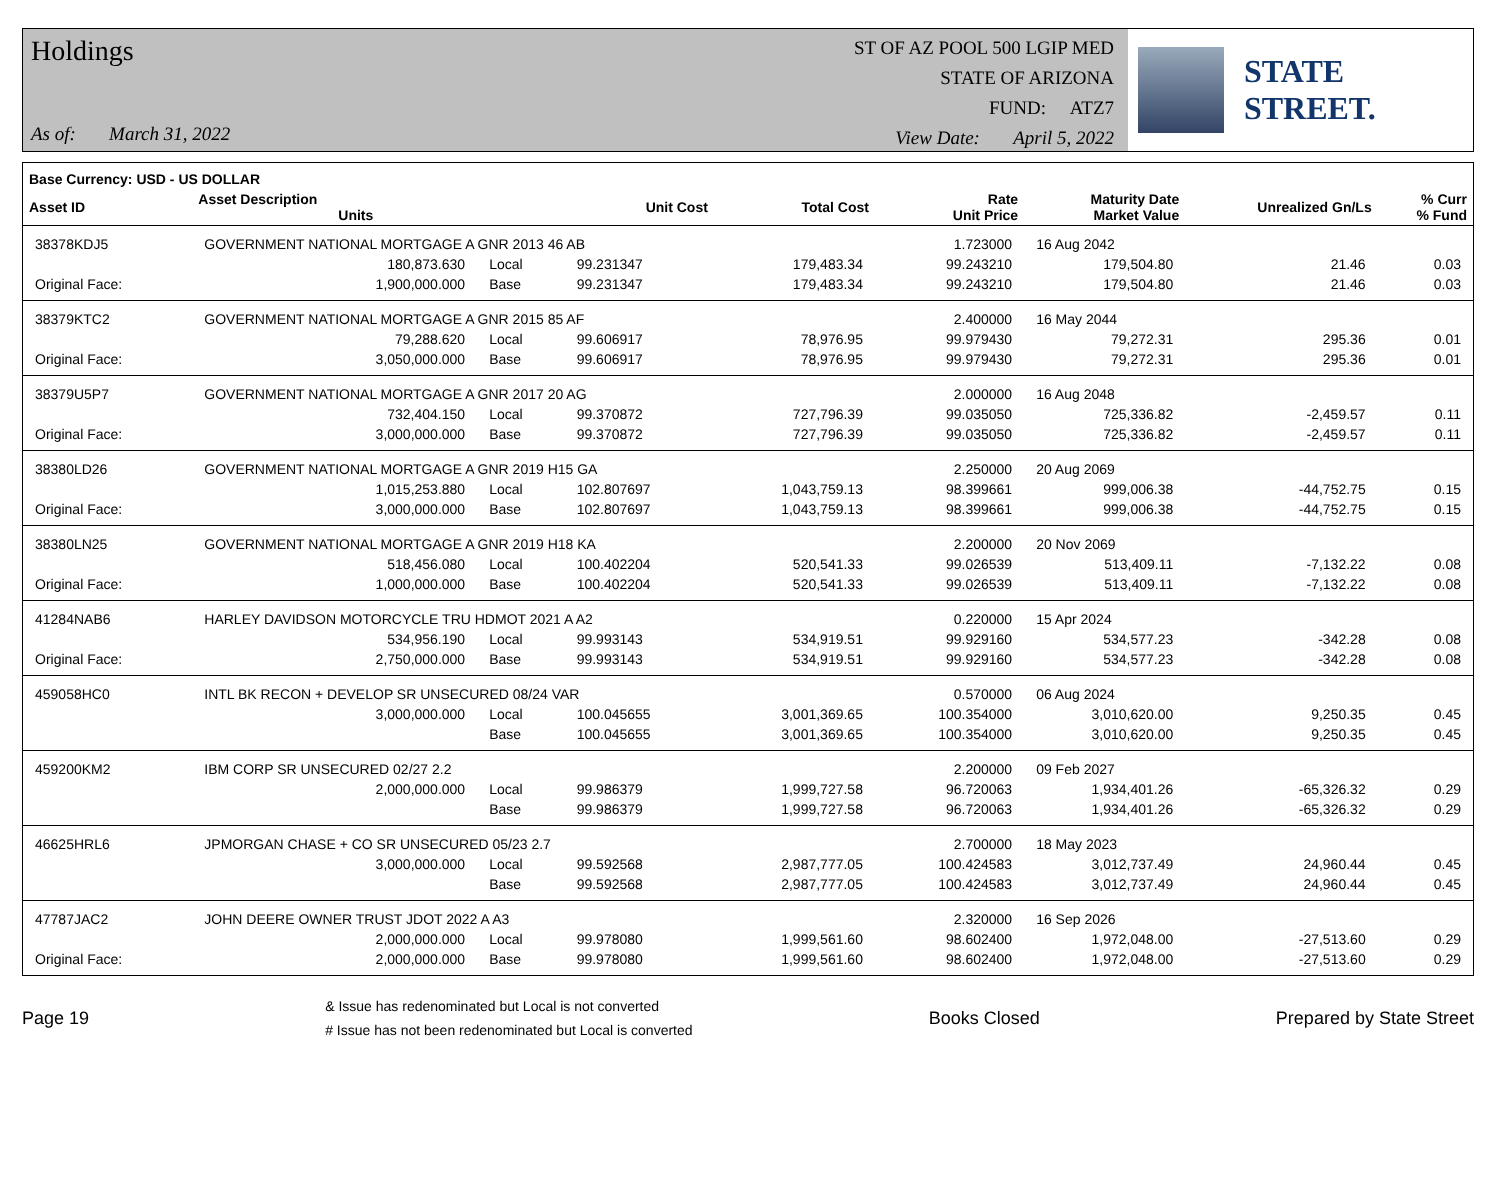Holdings
As of: March 31, 2022
ST OF AZ POOL 500 LGIP MED
STATE OF ARIZONA
FUND: ATZ7
View Date: April 5, 2022
STATE STREET.
| Base Currency: USD - US DOLLAR | | | | | | | | |
| --- | --- | --- | --- | --- | --- | --- | --- | --- |
| Asset ID | Asset Description Units | | Unit Cost | Total Cost | Rate Unit Price | Maturity Date Market Value | Unrealized Gn/Ls | % Curr % Fund |
| 38378KDJ5 | GOVERNMENT NATIONAL MORTGAGE A GNR 2013 46 AB | | | | 1.723000 | 16 Aug 2042 | | |
| | 180,873.630 | Local | 99.231347 | 179,483.34 | 99.243210 | 179,504.80 | 21.46 | 0.03 |
| Original Face: | 1,900,000.000 | Base | 99.231347 | 179,483.34 | 99.243210 | 179,504.80 | 21.46 | 0.03 |
| 38379KTC2 | GOVERNMENT NATIONAL MORTGAGE A GNR 2015 85 AF | | | | 2.400000 | 16 May 2044 | | |
| | 79,288.620 | Local | 99.606917 | 78,976.95 | 99.979430 | 79,272.31 | 295.36 | 0.01 |
| Original Face: | 3,050,000.000 | Base | 99.606917 | 78,976.95 | 99.979430 | 79,272.31 | 295.36 | 0.01 |
| 38379U5P7 | GOVERNMENT NATIONAL MORTGAGE A GNR 2017 20 AG | | | | 2.000000 | 16 Aug 2048 | | |
| | 732,404.150 | Local | 99.370872 | 727,796.39 | 99.035050 | 725,336.82 | -2,459.57 | 0.11 |
| Original Face: | 3,000,000.000 | Base | 99.370872 | 727,796.39 | 99.035050 | 725,336.82 | -2,459.57 | 0.11 |
| 38380LD26 | GOVERNMENT NATIONAL MORTGAGE A GNR 2019 H15 GA | | | | 2.250000 | 20 Aug 2069 | | |
| | 1,015,253.880 | Local | 102.807697 | 1,043,759.13 | 98.399661 | 999,006.38 | -44,752.75 | 0.15 |
| Original Face: | 3,000,000.000 | Base | 102.807697 | 1,043,759.13 | 98.399661 | 999,006.38 | -44,752.75 | 0.15 |
| 38380LN25 | GOVERNMENT NATIONAL MORTGAGE A GNR 2019 H18 KA | | | | 2.200000 | 20 Nov 2069 | | |
| | 518,456.080 | Local | 100.402204 | 520,541.33 | 99.026539 | 513,409.11 | -7,132.22 | 0.08 |
| Original Face: | 1,000,000.000 | Base | 100.402204 | 520,541.33 | 99.026539 | 513,409.11 | -7,132.22 | 0.08 |
| 41284NAB6 | HARLEY DAVIDSON MOTORCYCLE TRU HDMOT 2021 A A2 | | | | 0.220000 | 15 Apr 2024 | | |
| | 534,956.190 | Local | 99.993143 | 534,919.51 | 99.929160 | 534,577.23 | -342.28 | 0.08 |
| Original Face: | 2,750,000.000 | Base | 99.993143 | 534,919.51 | 99.929160 | 534,577.23 | -342.28 | 0.08 |
| 459058HC0 | INTL BK RECON + DEVELOP SR UNSECURED 08/24 VAR | | | | 0.570000 | 06 Aug 2024 | | |
| | 3,000,000.000 | Local | 100.045655 | 3,001,369.65 | 100.354000 | 3,010,620.00 | 9,250.35 | 0.45 |
| | | Base | 100.045655 | 3,001,369.65 | 100.354000 | 3,010,620.00 | 9,250.35 | 0.45 |
| 459200KM2 | IBM CORP SR UNSECURED 02/27 2.2 | | | | 2.200000 | 09 Feb 2027 | | |
| | 2,000,000.000 | Local | 99.986379 | 1,999,727.58 | 96.720063 | 1,934,401.26 | -65,326.32 | 0.29 |
| | | Base | 99.986379 | 1,999,727.58 | 96.720063 | 1,934,401.26 | -65,326.32 | 0.29 |
| 46625HRL6 | JPMORGAN CHASE + CO SR UNSECURED 05/23 2.7 | | | | 2.700000 | 18 May 2023 | | |
| | 3,000,000.000 | Local | 99.592568 | 2,987,777.05 | 100.424583 | 3,012,737.49 | 24,960.44 | 0.45 |
| | | Base | 99.592568 | 2,987,777.05 | 100.424583 | 3,012,737.49 | 24,960.44 | 0.45 |
| 47787JAC2 | JOHN DEERE OWNER TRUST JDOT 2022 A A3 | | | | 2.320000 | 16 Sep 2026 | | |
| | 2,000,000.000 | Local | 99.978080 | 1,999,561.60 | 98.602400 | 1,972,048.00 | -27,513.60 | 0.29 |
| Original Face: | 2,000,000.000 | Base | 99.978080 | 1,999,561.60 | 98.602400 | 1,972,048.00 | -27,513.60 | 0.29 |
Page 19
& Issue has redenominated but Local is not converted
# Issue has not been redenominated but Local is converted
Books Closed Prepared by State Street